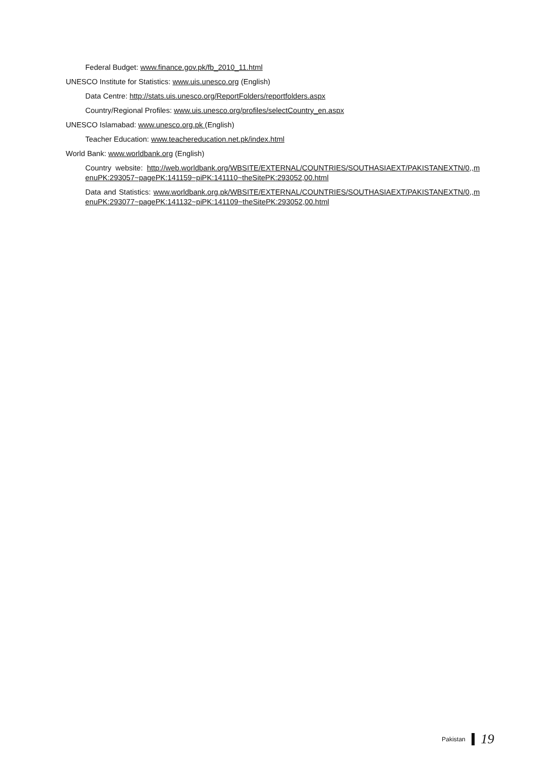Federal Budget: www.finance.gov.pk/fb_2010_11.html
UNESCO Institute for Statistics: www.uis.unesco.org (English)
Data Centre: http://stats.uis.unesco.org/ReportFolders/reportfolders.aspx
Country/Regional Profiles: www.uis.unesco.org/profiles/selectCountry_en.aspx
UNESCO Islamabad: www.unesco.org.pk (English)
Teacher Education: www.teachereducation.net.pk/index.html
World Bank: www.worldbank.org (English)
Country website: http://web.worldbank.org/WBSITE/EXTERNAL/COUNTRIES/SOUTHASIAEXT/PAKISTANEXTN/0,,menuPK:293057~pagePK:141159~piPK:141110~theSitePK:293052,00.html
Data and Statistics: www.worldbank.org.pk/WBSITE/EXTERNAL/COUNTRIES/SOUTHASIAEXT/PAKISTANEXTN/0,,menuPK:293077~pagePK:141132~piPK:141109~theSitePK:293052,00.html
Pakistan
19